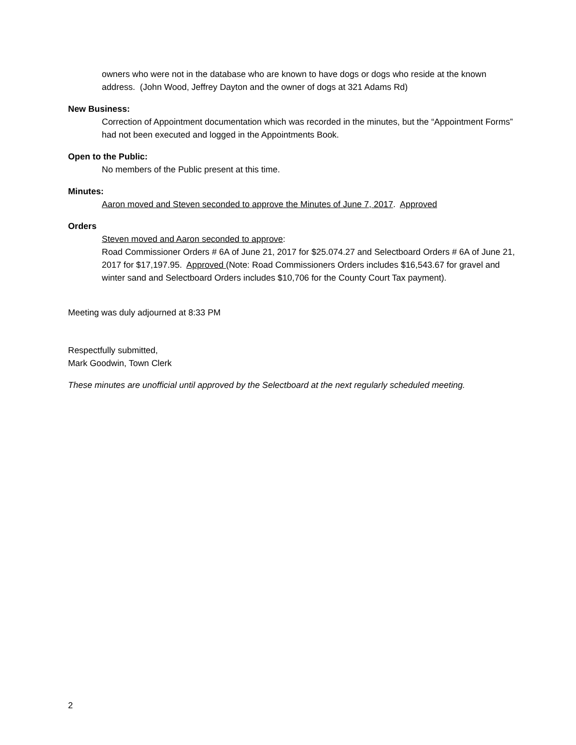owners who were not in the database who are known to have dogs or dogs who reside at the known address. (John Wood, Jeffrey Dayton and the owner of dogs at 321 Adams Rd)
New Business:
Correction of Appointment documentation which was recorded in the minutes, but the “Appointment Forms” had not been executed and logged in the Appointments Book.
Open to the Public:
No members of the Public present at this time.
Minutes:
Aaron moved and Steven seconded to approve the Minutes of June 7, 2017. Approved
Orders
Steven moved and Aaron seconded to approve:
Road Commissioner Orders # 6A of June 21, 2017 for $25.074.27 and Selectboard Orders # 6A of June 21, 2017 for $17,197.95. Approved (Note: Road Commissioners Orders includes $16,543.67 for gravel and winter sand and Selectboard Orders includes $10,706 for the County Court Tax payment).
Meeting was duly adjourned at 8:33 PM
Respectfully submitted,
Mark Goodwin, Town Clerk
These minutes are unofficial until approved by the Selectboard at the next regularly scheduled meeting.
2